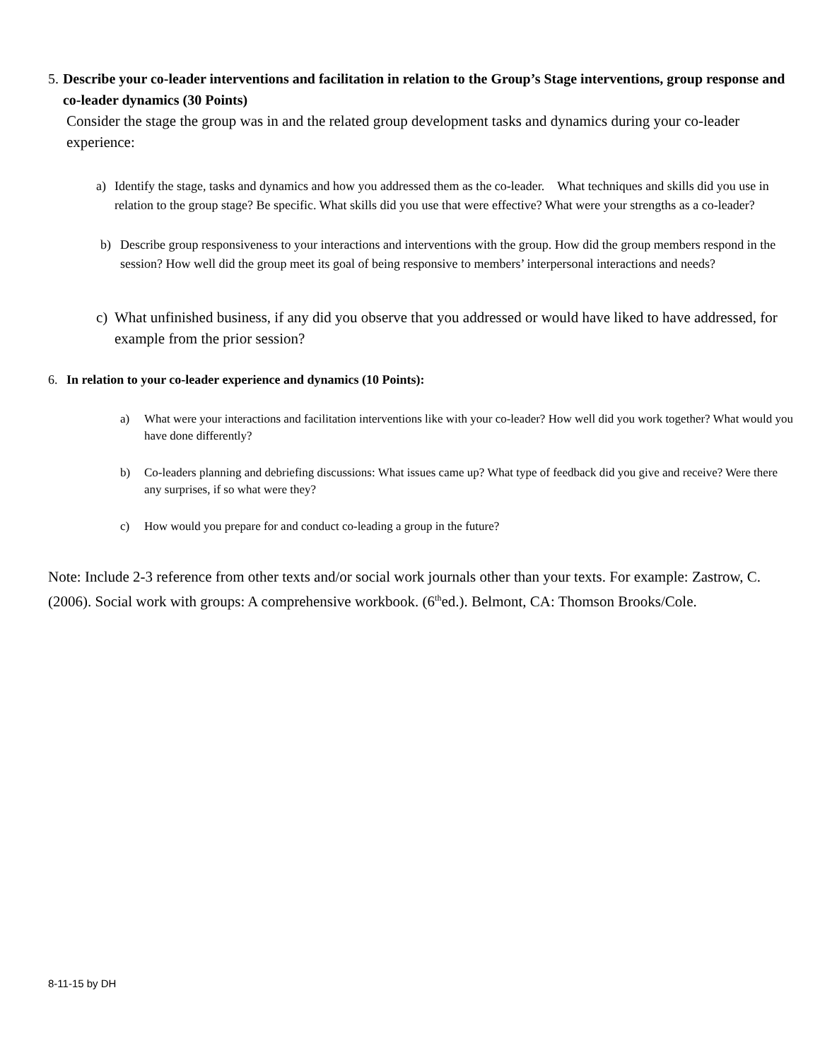5. Describe your co-leader interventions and facilitation in relation to the Group’s Stage interventions, group response and co-leader dynamics (30 Points)
Consider the stage the group was in and the related group development tasks and dynamics during your co-leader experience:
a) Identify the stage, tasks and dynamics and how you addressed them as the co-leader. What techniques and skills did you use in relation to the group stage? Be specific. What skills did you use that were effective? What were your strengths as a co-leader?
b) Describe group responsiveness to your interactions and interventions with the group. How did the group members respond in the session? How well did the group meet its goal of being responsive to members’ interpersonal interactions and needs?
c) What unfinished business, if any did you observe that you addressed or would have liked to have addressed, for example from the prior session?
6. In relation to your co-leader experience and dynamics (10 Points):
a) What were your interactions and facilitation interventions like with your co-leader? How well did you work together? What would you have done differently?
b) Co-leaders planning and debriefing discussions: What issues came up? What type of feedback did you give and receive? Were there any surprises, if so what were they?
c) How would you prepare for and conduct co-leading a group in the future?
Note: Include 2-3 reference from other texts and/or social work journals other than your texts. For example: Zastrow, C. (2006). Social work with groups: A comprehensive workbook. (6<sup>th</sup>ed.). Belmont, CA: Thomson Brooks/Cole.
8-11-15 by DH